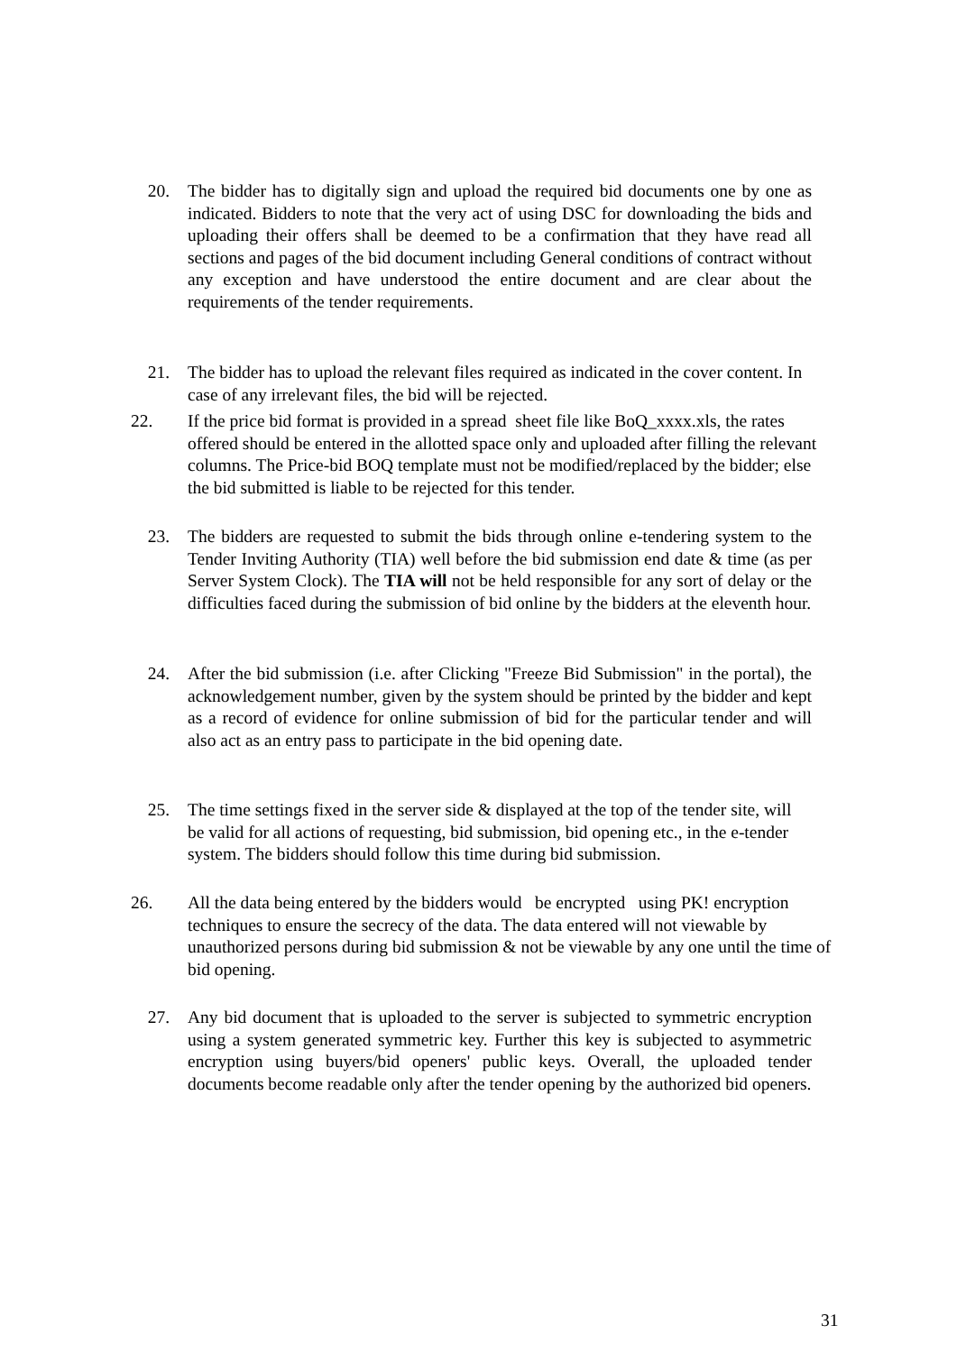20. The bidder has to digitally sign and upload the required bid documents one by one as indicated. Bidders to note that the very act of using DSC for downloading the bids and uploading their offers shall be deemed to be a confirmation that they have read all sections and pages of the bid document including General conditions of contract without any exception and have understood the entire document and are clear about the requirements of the tender requirements.
21. The bidder has to upload the relevant files required as indicated in the cover content. In case of any irrelevant files, the bid will be rejected.
22. If the price bid format is provided in a spread sheet file like BoQ_xxxx.xls, the rates offered should be entered in the allotted space only and uploaded after filling the relevant columns. The Price-bid BOQ template must not be modified/replaced by the bidder; else the bid submitted is liable to be rejected for this tender.
23. The bidders are requested to submit the bids through online e-tendering system to the Tender Inviting Authority (TIA) well before the bid submission end date & time (as per Server System Clock). The TIA will not be held responsible for any sort of delay or the difficulties faced during the submission of bid online by the bidders at the eleventh hour.
24. After the bid submission (i.e. after Clicking "Freeze Bid Submission" in the portal), the acknowledgement number, given by the system should be printed by the bidder and kept as a record of evidence for online submission of bid for the particular tender and will also act as an entry pass to participate in the bid opening date.
25. The time settings fixed in the server side & displayed at the top of the tender site, will be valid for all actions of requesting, bid submission, bid opening etc., in the e-tender system. The bidders should follow this time during bid submission.
26. All the data being entered by the bidders would be encrypted using PK! encryption techniques to ensure the secrecy of the data. The data entered will not viewable by unauthorized persons during bid submission & not be viewable by any one until the time of bid opening.
27. Any bid document that is uploaded to the server is subjected to symmetric encryption using a system generated symmetric key. Further this key is subjected to asymmetric encryption using buyers/bid openers' public keys. Overall, the uploaded tender documents become readable only after the tender opening by the authorized bid openers.
31